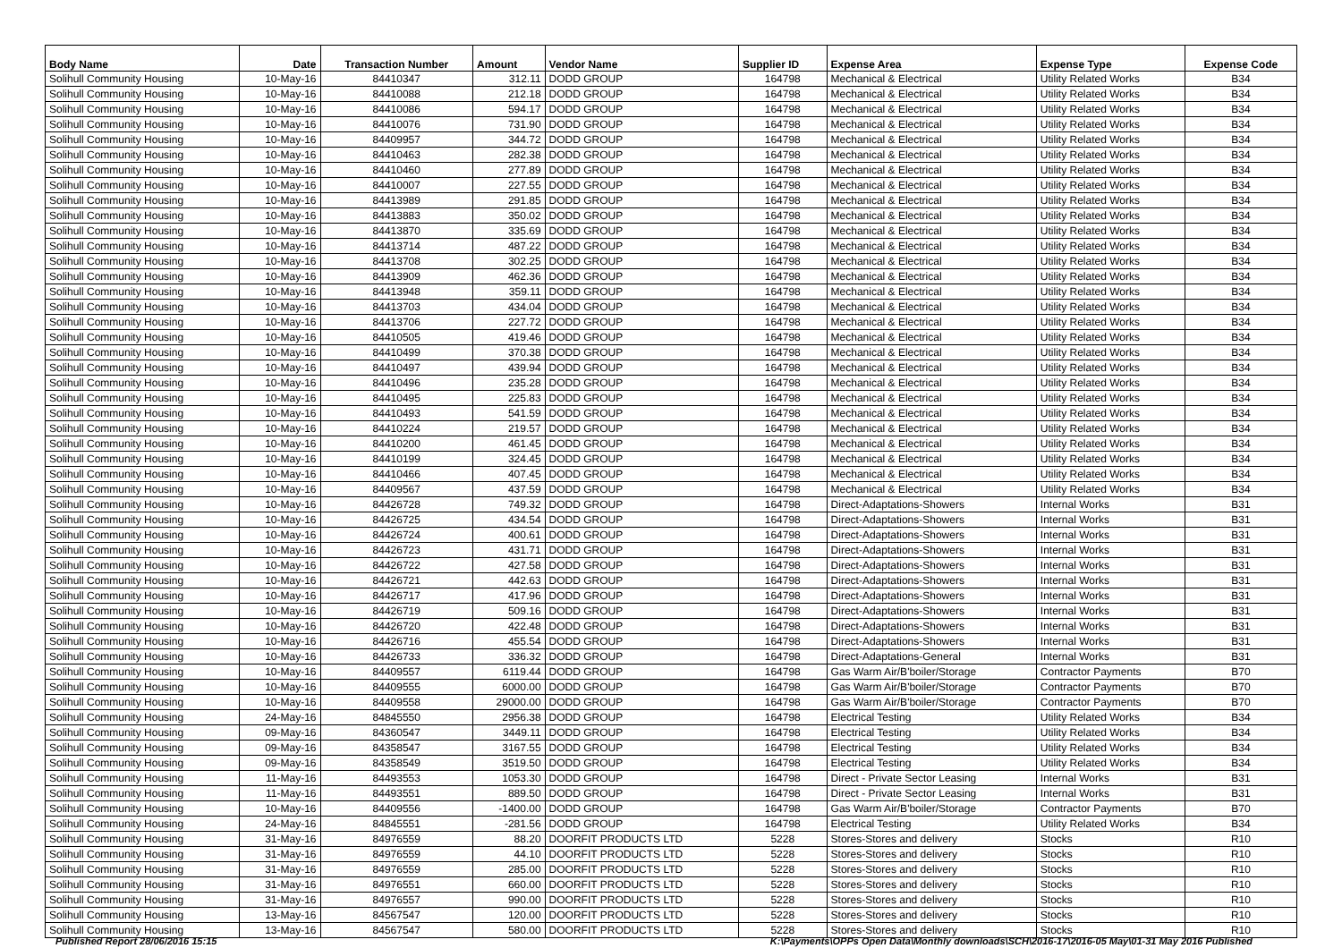| Body Name | Date | Transaction Number | Amount | Vendor Name | Supplier ID | Expense Area | Expense Type | Expense Code |
| --- | --- | --- | --- | --- | --- | --- | --- | --- |
| Solihull Community Housing | 10-May-16 | 84410347 | 312.11 | DODD GROUP | 164798 | Mechanical & Electrical | Utility Related Works | B34 |
| Solihull Community Housing | 10-May-16 | 84410088 | 212.18 | DODD GROUP | 164798 | Mechanical & Electrical | Utility Related Works | B34 |
| Solihull Community Housing | 10-May-16 | 84410086 | 594.17 | DODD GROUP | 164798 | Mechanical & Electrical | Utility Related Works | B34 |
| Solihull Community Housing | 10-May-16 | 84410076 | 731.90 | DODD GROUP | 164798 | Mechanical & Electrical | Utility Related Works | B34 |
| Solihull Community Housing | 10-May-16 | 84409957 | 344.72 | DODD GROUP | 164798 | Mechanical & Electrical | Utility Related Works | B34 |
| Solihull Community Housing | 10-May-16 | 84410463 | 282.38 | DODD GROUP | 164798 | Mechanical & Electrical | Utility Related Works | B34 |
| Solihull Community Housing | 10-May-16 | 84410460 | 277.89 | DODD GROUP | 164798 | Mechanical & Electrical | Utility Related Works | B34 |
| Solihull Community Housing | 10-May-16 | 84410007 | 227.55 | DODD GROUP | 164798 | Mechanical & Electrical | Utility Related Works | B34 |
| Solihull Community Housing | 10-May-16 | 84413989 | 291.85 | DODD GROUP | 164798 | Mechanical & Electrical | Utility Related Works | B34 |
| Solihull Community Housing | 10-May-16 | 84413883 | 350.02 | DODD GROUP | 164798 | Mechanical & Electrical | Utility Related Works | B34 |
| Solihull Community Housing | 10-May-16 | 84413870 | 335.69 | DODD GROUP | 164798 | Mechanical & Electrical | Utility Related Works | B34 |
| Solihull Community Housing | 10-May-16 | 84413714 | 487.22 | DODD GROUP | 164798 | Mechanical & Electrical | Utility Related Works | B34 |
| Solihull Community Housing | 10-May-16 | 84413708 | 302.25 | DODD GROUP | 164798 | Mechanical & Electrical | Utility Related Works | B34 |
| Solihull Community Housing | 10-May-16 | 84413909 | 462.36 | DODD GROUP | 164798 | Mechanical & Electrical | Utility Related Works | B34 |
| Solihull Community Housing | 10-May-16 | 84413948 | 359.11 | DODD GROUP | 164798 | Mechanical & Electrical | Utility Related Works | B34 |
| Solihull Community Housing | 10-May-16 | 84413703 | 434.04 | DODD GROUP | 164798 | Mechanical & Electrical | Utility Related Works | B34 |
| Solihull Community Housing | 10-May-16 | 84413706 | 227.72 | DODD GROUP | 164798 | Mechanical & Electrical | Utility Related Works | B34 |
| Solihull Community Housing | 10-May-16 | 84410505 | 419.46 | DODD GROUP | 164798 | Mechanical & Electrical | Utility Related Works | B34 |
| Solihull Community Housing | 10-May-16 | 84410499 | 370.38 | DODD GROUP | 164798 | Mechanical & Electrical | Utility Related Works | B34 |
| Solihull Community Housing | 10-May-16 | 84410497 | 439.94 | DODD GROUP | 164798 | Mechanical & Electrical | Utility Related Works | B34 |
| Solihull Community Housing | 10-May-16 | 84410496 | 235.28 | DODD GROUP | 164798 | Mechanical & Electrical | Utility Related Works | B34 |
| Solihull Community Housing | 10-May-16 | 84410495 | 225.83 | DODD GROUP | 164798 | Mechanical & Electrical | Utility Related Works | B34 |
| Solihull Community Housing | 10-May-16 | 84410493 | 541.59 | DODD GROUP | 164798 | Mechanical & Electrical | Utility Related Works | B34 |
| Solihull Community Housing | 10-May-16 | 84410224 | 219.57 | DODD GROUP | 164798 | Mechanical & Electrical | Utility Related Works | B34 |
| Solihull Community Housing | 10-May-16 | 84410200 | 461.45 | DODD GROUP | 164798 | Mechanical & Electrical | Utility Related Works | B34 |
| Solihull Community Housing | 10-May-16 | 84410199 | 324.45 | DODD GROUP | 164798 | Mechanical & Electrical | Utility Related Works | B34 |
| Solihull Community Housing | 10-May-16 | 84410466 | 407.45 | DODD GROUP | 164798 | Mechanical & Electrical | Utility Related Works | B34 |
| Solihull Community Housing | 10-May-16 | 84409567 | 437.59 | DODD GROUP | 164798 | Mechanical & Electrical | Utility Related Works | B34 |
| Solihull Community Housing | 10-May-16 | 84426728 | 749.32 | DODD GROUP | 164798 | Direct-Adaptations-Showers | Internal Works | B31 |
| Solihull Community Housing | 10-May-16 | 84426725 | 434.54 | DODD GROUP | 164798 | Direct-Adaptations-Showers | Internal Works | B31 |
| Solihull Community Housing | 10-May-16 | 84426724 | 400.61 | DODD GROUP | 164798 | Direct-Adaptations-Showers | Internal Works | B31 |
| Solihull Community Housing | 10-May-16 | 84426723 | 431.71 | DODD GROUP | 164798 | Direct-Adaptations-Showers | Internal Works | B31 |
| Solihull Community Housing | 10-May-16 | 84426722 | 427.58 | DODD GROUP | 164798 | Direct-Adaptations-Showers | Internal Works | B31 |
| Solihull Community Housing | 10-May-16 | 84426721 | 442.63 | DODD GROUP | 164798 | Direct-Adaptations-Showers | Internal Works | B31 |
| Solihull Community Housing | 10-May-16 | 84426717 | 417.96 | DODD GROUP | 164798 | Direct-Adaptations-Showers | Internal Works | B31 |
| Solihull Community Housing | 10-May-16 | 84426719 | 509.16 | DODD GROUP | 164798 | Direct-Adaptations-Showers | Internal Works | B31 |
| Solihull Community Housing | 10-May-16 | 84426720 | 422.48 | DODD GROUP | 164798 | Direct-Adaptations-Showers | Internal Works | B31 |
| Solihull Community Housing | 10-May-16 | 84426716 | 455.54 | DODD GROUP | 164798 | Direct-Adaptations-Showers | Internal Works | B31 |
| Solihull Community Housing | 10-May-16 | 84426733 | 336.32 | DODD GROUP | 164798 | Direct-Adaptations-General | Internal Works | B31 |
| Solihull Community Housing | 10-May-16 | 84409557 | 6119.44 | DODD GROUP | 164798 | Gas Warm Air/B'boiler/Storage | Contractor Payments | B70 |
| Solihull Community Housing | 10-May-16 | 84409555 | 6000.00 | DODD GROUP | 164798 | Gas Warm Air/B'boiler/Storage | Contractor Payments | B70 |
| Solihull Community Housing | 10-May-16 | 84409558 | 29000.00 | DODD GROUP | 164798 | Gas Warm Air/B'boiler/Storage | Contractor Payments | B70 |
| Solihull Community Housing | 24-May-16 | 84845550 | 2956.38 | DODD GROUP | 164798 | Electrical Testing | Utility Related Works | B34 |
| Solihull Community Housing | 09-May-16 | 84360547 | 3449.11 | DODD GROUP | 164798 | Electrical Testing | Utility Related Works | B34 |
| Solihull Community Housing | 09-May-16 | 84358547 | 3167.55 | DODD GROUP | 164798 | Electrical Testing | Utility Related Works | B34 |
| Solihull Community Housing | 09-May-16 | 84358549 | 3519.50 | DODD GROUP | 164798 | Electrical Testing | Utility Related Works | B34 |
| Solihull Community Housing | 11-May-16 | 84493553 | 1053.30 | DODD GROUP | 164798 | Direct - Private Sector Leasing | Internal Works | B31 |
| Solihull Community Housing | 11-May-16 | 84493551 | 889.50 | DODD GROUP | 164798 | Direct - Private Sector Leasing | Internal Works | B31 |
| Solihull Community Housing | 10-May-16 | 84409556 | -1400.00 | DODD GROUP | 164798 | Gas Warm Air/B'boiler/Storage | Contractor Payments | B70 |
| Solihull Community Housing | 24-May-16 | 84845551 | -281.56 | DODD GROUP | 164798 | Electrical Testing | Utility Related Works | B34 |
| Solihull Community Housing | 31-May-16 | 84976559 | 88.20 | DOORFIT PRODUCTS LTD | 5228 | Stores-Stores and delivery | Stocks | R10 |
| Solihull Community Housing | 31-May-16 | 84976559 | 44.10 | DOORFIT PRODUCTS LTD | 5228 | Stores-Stores and delivery | Stocks | R10 |
| Solihull Community Housing | 31-May-16 | 84976559 | 285.00 | DOORFIT PRODUCTS LTD | 5228 | Stores-Stores and delivery | Stocks | R10 |
| Solihull Community Housing | 31-May-16 | 84976551 | 660.00 | DOORFIT PRODUCTS LTD | 5228 | Stores-Stores and delivery | Stocks | R10 |
| Solihull Community Housing | 31-May-16 | 84976557 | 990.00 | DOORFIT PRODUCTS LTD | 5228 | Stores-Stores and delivery | Stocks | R10 |
| Solihull Community Housing | 13-May-16 | 84567547 | 120.00 | DOORFIT PRODUCTS LTD | 5228 | Stores-Stores and delivery | Stocks | R10 |
| Solihull Community Housing | 13-May-16 | 84567547 | 580.00 | DOORFIT PRODUCTS LTD | 5228 | Stores-Stores and delivery | Stocks | R10 |
Published Report 28/06/2016 15:15 K:\Payments\OPPs Open Data\Monthly downloads\SCH\2016-17\2016-05 May\01-31 May 2016 Published